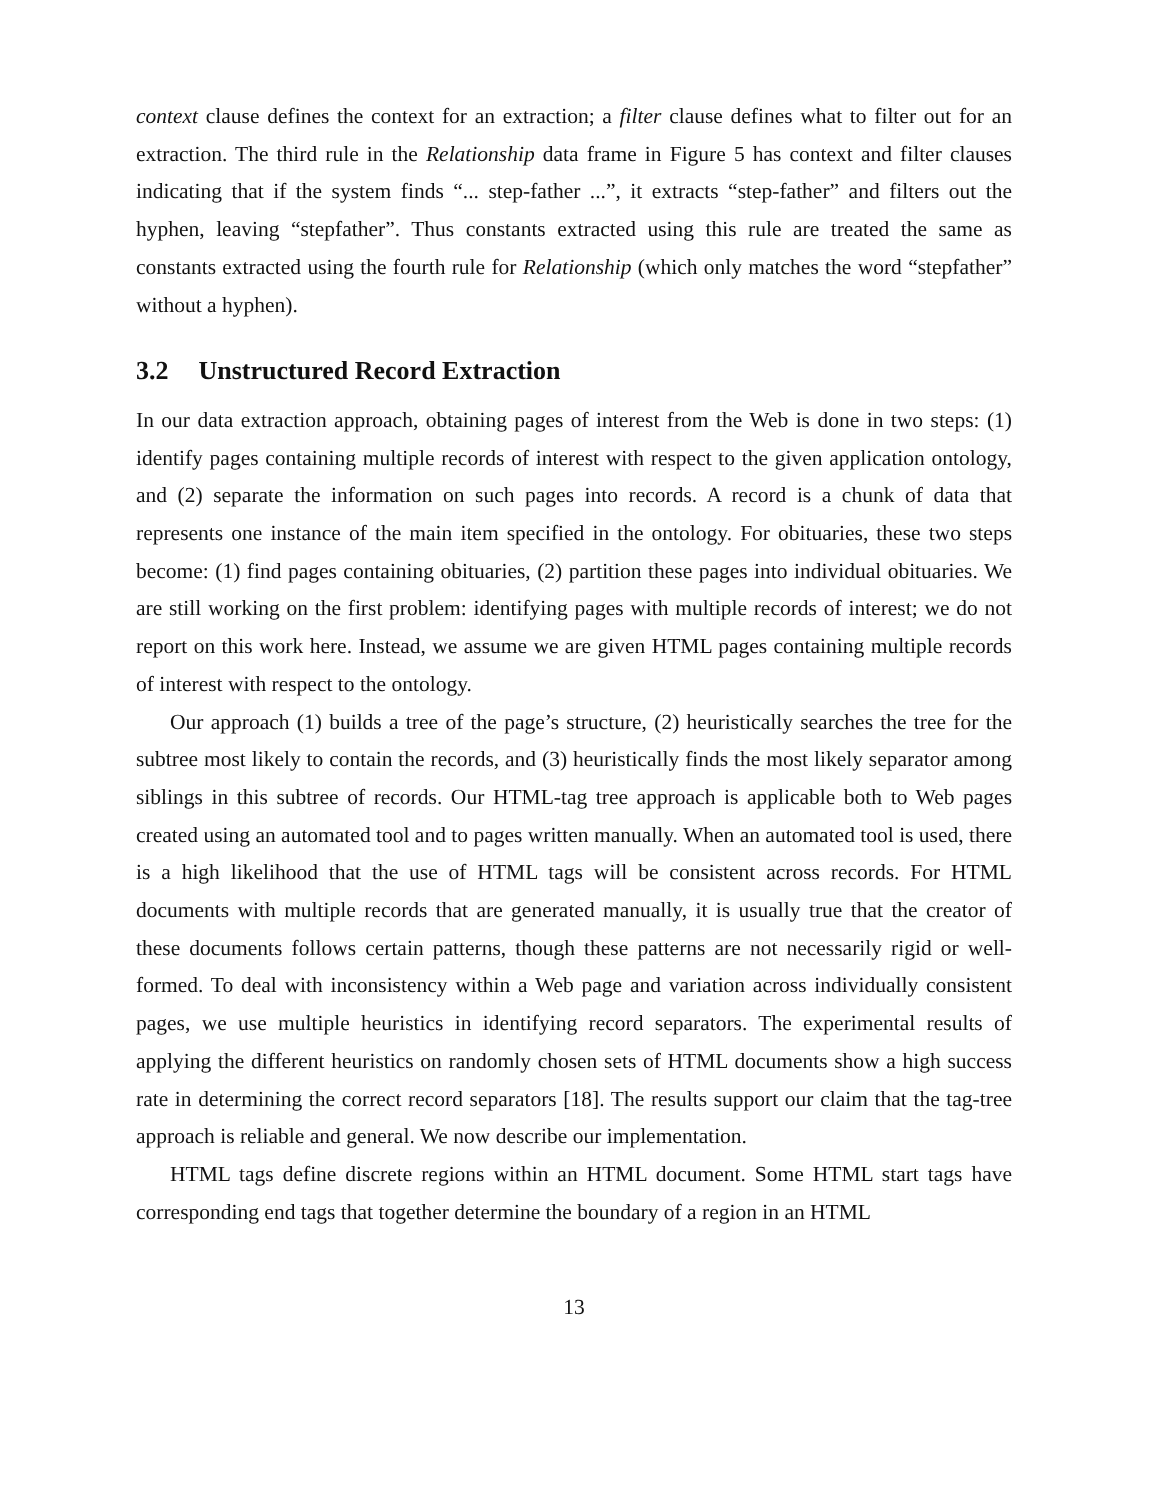context clause defines the context for an extraction; a filter clause defines what to filter out for an extraction. The third rule in the Relationship data frame in Figure 5 has context and filter clauses indicating that if the system finds “... step-father ...”, it extracts “step-father” and filters out the hyphen, leaving “stepfather”. Thus constants extracted using this rule are treated the same as constants extracted using the fourth rule for Relationship (which only matches the word “stepfather” without a hyphen).
3.2 Unstructured Record Extraction
In our data extraction approach, obtaining pages of interest from the Web is done in two steps: (1) identify pages containing multiple records of interest with respect to the given application ontology, and (2) separate the information on such pages into records. A record is a chunk of data that represents one instance of the main item specified in the ontology. For obituaries, these two steps become: (1) find pages containing obituaries, (2) partition these pages into individual obituaries. We are still working on the first problem: identifying pages with multiple records of interest; we do not report on this work here. Instead, we assume we are given HTML pages containing multiple records of interest with respect to the ontology.
Our approach (1) builds a tree of the page’s structure, (2) heuristically searches the tree for the subtree most likely to contain the records, and (3) heuristically finds the most likely separator among siblings in this subtree of records. Our HTML-tag tree approach is applicable both to Web pages created using an automated tool and to pages written manually. When an automated tool is used, there is a high likelihood that the use of HTML tags will be consistent across records. For HTML documents with multiple records that are generated manually, it is usually true that the creator of these documents follows certain patterns, though these patterns are not necessarily rigid or well-formed. To deal with inconsistency within a Web page and variation across individually consistent pages, we use multiple heuristics in identifying record separators. The experimental results of applying the different heuristics on randomly chosen sets of HTML documents show a high success rate in determining the correct record separators [18]. The results support our claim that the tag-tree approach is reliable and general. We now describe our implementation.
HTML tags define discrete regions within an HTML document. Some HTML start tags have corresponding end tags that together determine the boundary of a region in an HTML
13